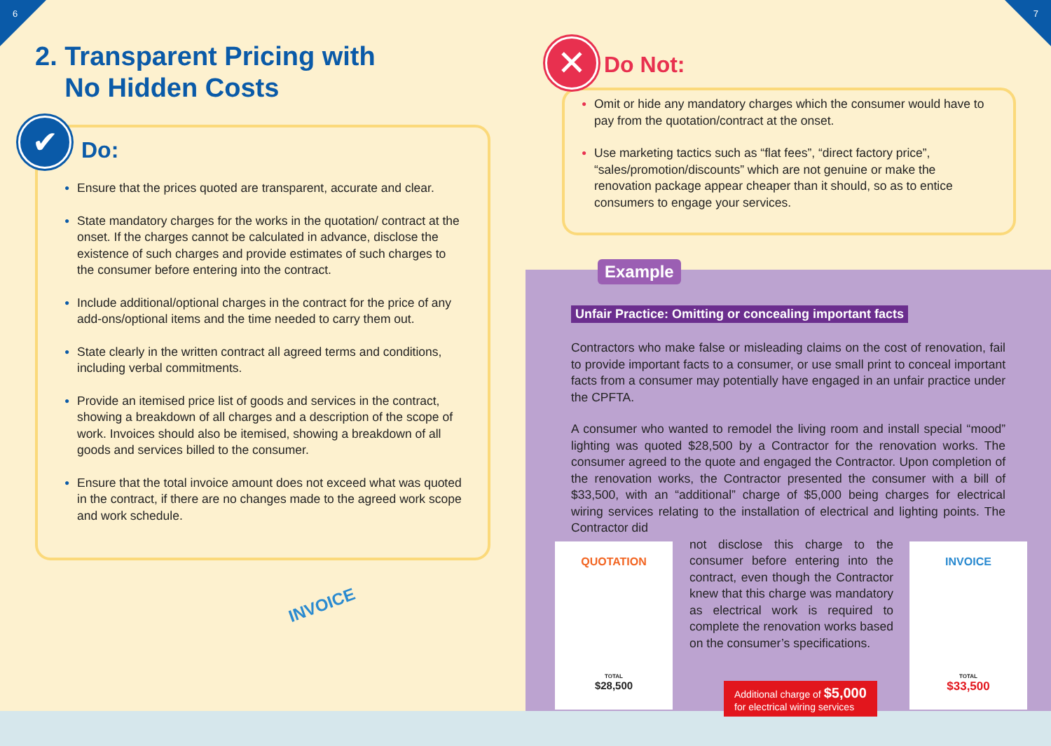6 7
2. Transparent Pricing with
No Hidden Costs
Do:
● Ensure that the prices quoted are transparent, accurate and clear.
● State mandatory charges for the works in the quotation/ contract at the onset. If the charges cannot be calculated in advance, disclose the existence of such charges and provide estimates of such charges to the consumer before entering into the contract.
● Include additional/optional charges in the contract for the price of any add-ons/optional items and the time needed to carry them out.
● State clearly in the written contract all agreed terms and conditions, including verbal commitments.
● Provide an itemised price list of goods and services in the contract, showing a breakdown of all charges and a description of the scope of work. Invoices should also be itemised, showing a breakdown of all goods and services billed to the consumer.
● Ensure that the total invoice amount does not exceed what was quoted in the contract, if there are no changes made to the agreed work scope and work schedule.
✔
INVOICE
Do Not:
● Omit or hide any mandatory charges which the consumer would have to pay from the quotation/contract at the onset.
● Use marketing tactics such as “flat fees”, “direct factory price”, “sales/promotion/discounts” which are not genuine or make the renovation package appear cheaper than it should, so as to entice consumers to engage your services.
✕
Example
Unfair Practice: Omitting or concealing important facts
Contractors who make false or misleading claims on the cost of renovation, fail to provide important facts to a consumer, or use small print to conceal important facts from a consumer may potentially have engaged in an unfair practice under the CPFTA.
A consumer who wanted to remodel the living room and install special “mood” lighting was quoted $28,500 by a Contractor for the renovation works. The consumer agreed to the quote and engaged the Contractor. Upon completion of the renovation works, the Contractor presented the consumer with a bill of $33,500, with an “additional” charge of $5,000 being charges for electrical wiring services relating to the installation of electrical and lighting points. The Contractor did
not disclose this charge to the consumer before entering into the contract, even though the Contractor knew that this charge was mandatory as electrical work is required to complete the renovation works based on the consumer’s specifications.
QUOTATION
TOTAL
$28,500
INVOICE
TOTAL
$33,500
Additional charge of $5,000
for electrical wiring services